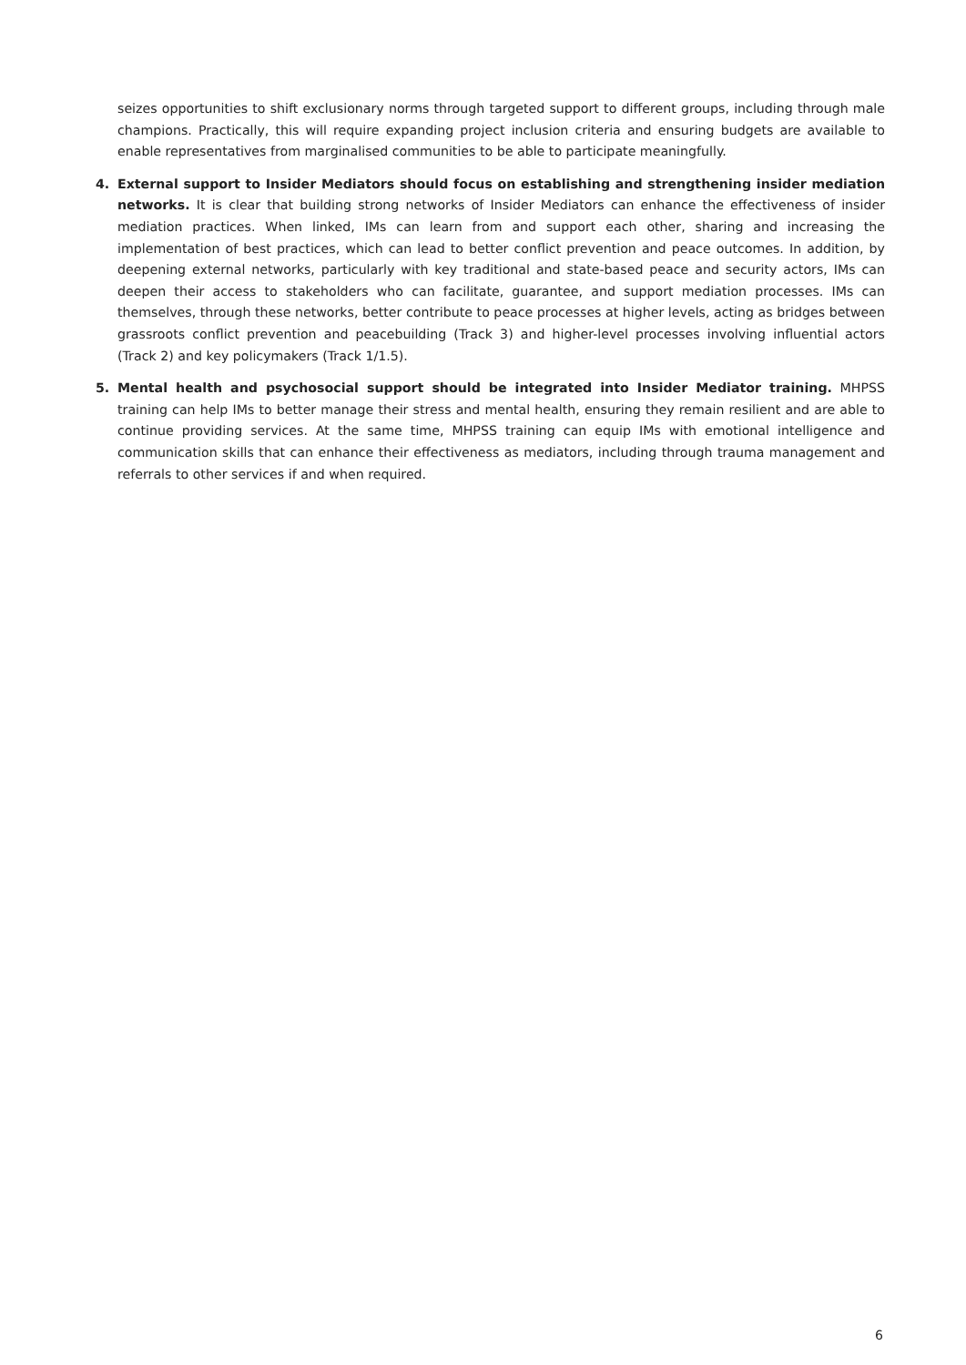seizes opportunities to shift exclusionary norms through targeted support to different groups, including through male champions. Practically, this will require expanding project inclusion criteria and ensuring budgets are available to enable representatives from marginalised communities to be able to participate meaningfully.
4. External support to Insider Mediators should focus on establishing and strengthening insider mediation networks. It is clear that building strong networks of Insider Mediators can enhance the effectiveness of insider mediation practices. When linked, IMs can learn from and support each other, sharing and increasing the implementation of best practices, which can lead to better conflict prevention and peace outcomes. In addition, by deepening external networks, particularly with key traditional and state-based peace and security actors, IMs can deepen their access to stakeholders who can facilitate, guarantee, and support mediation processes. IMs can themselves, through these networks, better contribute to peace processes at higher levels, acting as bridges between grassroots conflict prevention and peacebuilding (Track 3) and higher-level processes involving influential actors (Track 2) and key policymakers (Track 1/1.5).
5. Mental health and psychosocial support should be integrated into Insider Mediator training. MHPSS training can help IMs to better manage their stress and mental health, ensuring they remain resilient and are able to continue providing services. At the same time, MHPSS training can equip IMs with emotional intelligence and communication skills that can enhance their effectiveness as mediators, including through trauma management and referrals to other services if and when required.
6